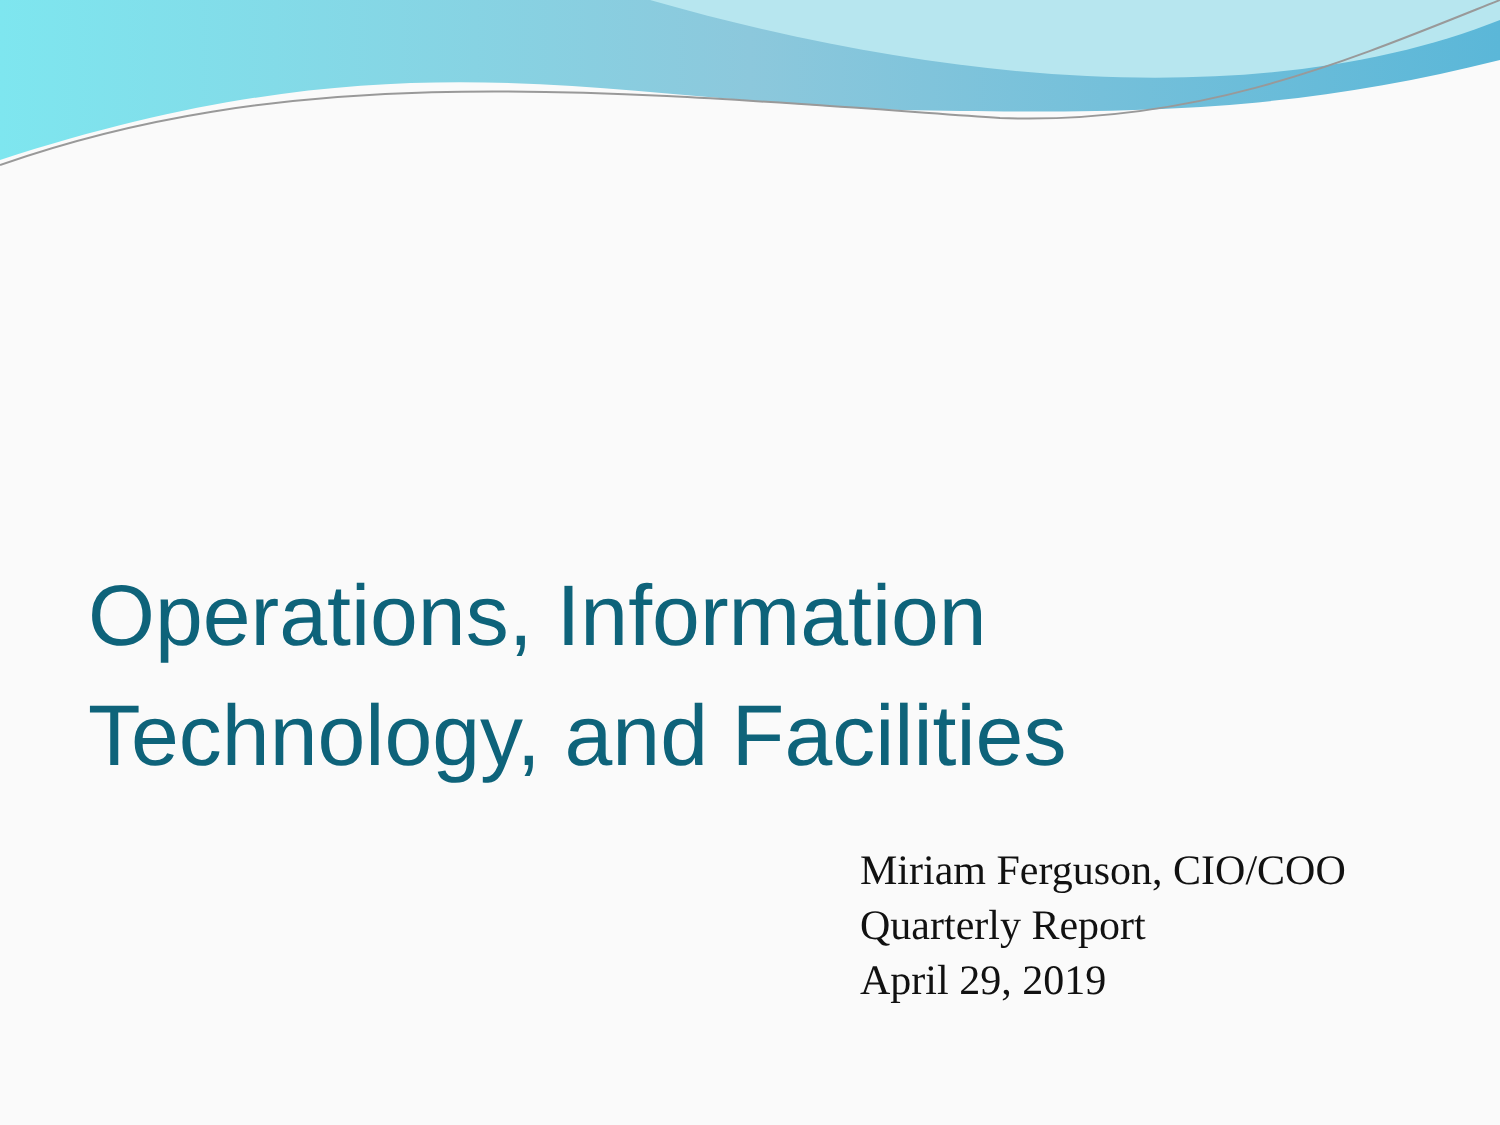Operations, Information
Technology, and Facilities
Miriam Ferguson, CIO/COO
Quarterly Report
April 29, 2019